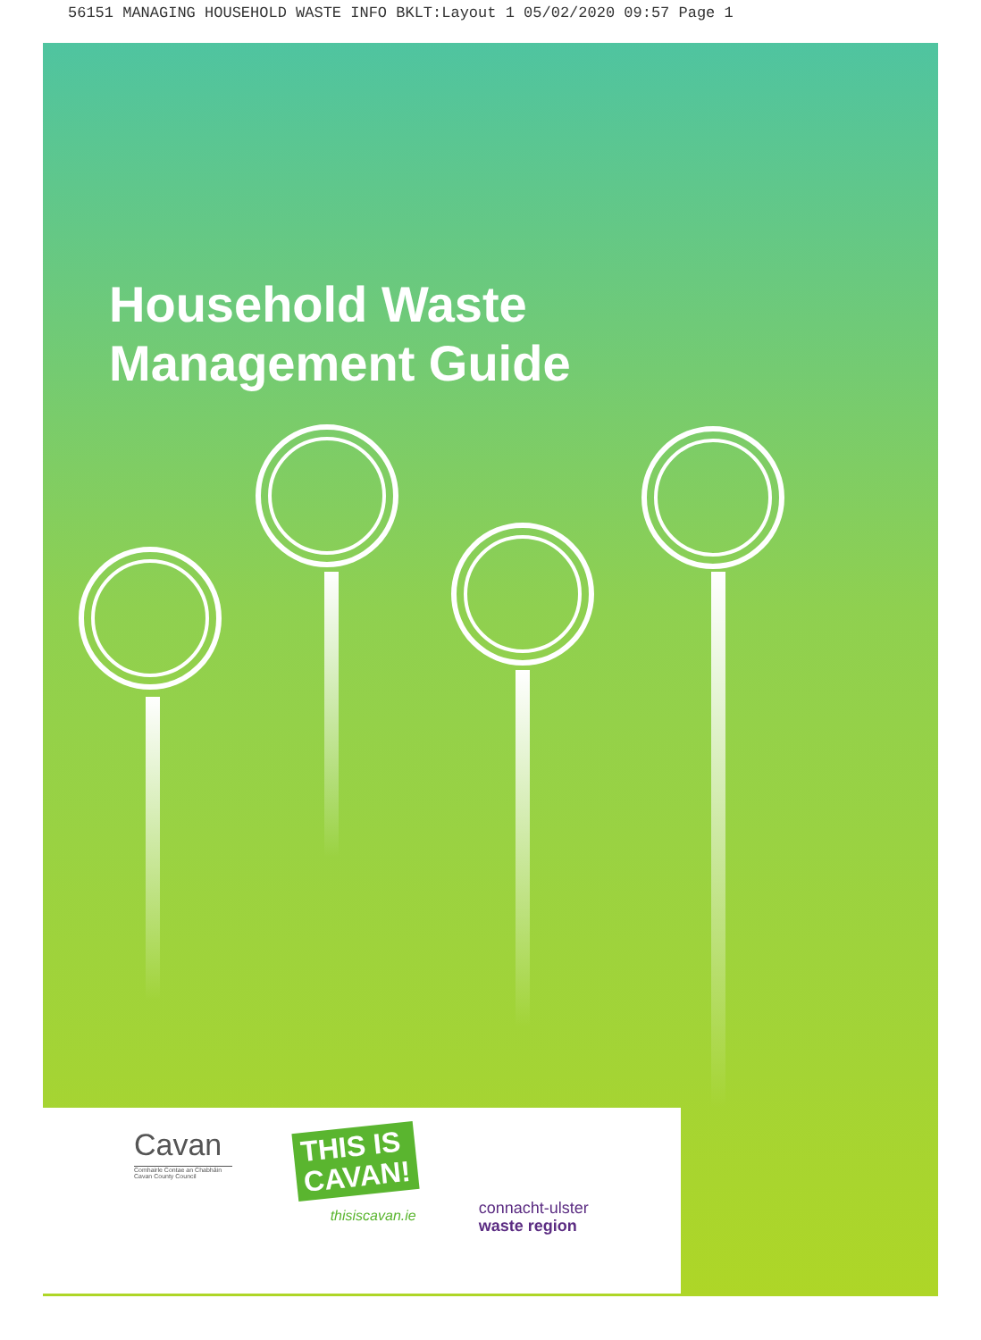56151 MANAGING HOUSEHOLD WASTE INFO BKLT:Layout 1 05/02/2020 09:57 Page 1
Household Waste
Management Guide
Cavan
Comhairle Contae an Chabháin
Cavan County Council
THIS IS
CAVAN!
thisiscavan.ie
connacht-ulster
waste region